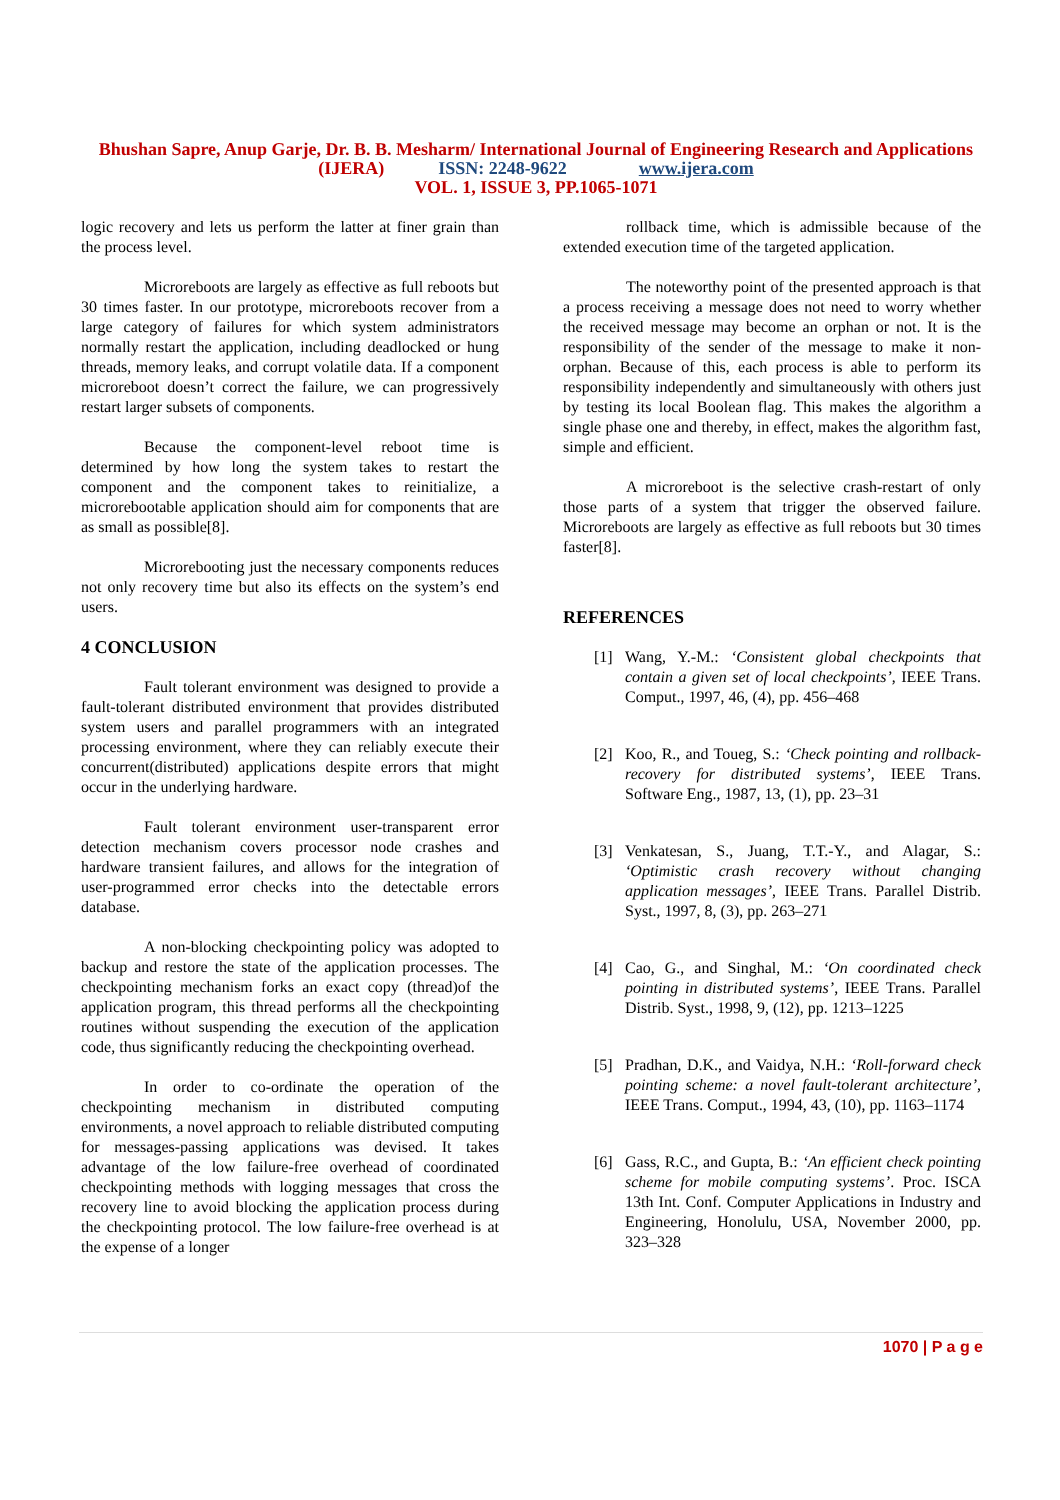Bhushan Sapre, Anup Garje, Dr. B. B. Mesharm/ International Journal of Engineering Research and Applications (IJERA) ISSN: 2248-9622 www.ijera.com
VOL. 1, ISSUE 3, PP.1065-1071
logic recovery and lets us perform the latter at finer grain than the process level.
Microreboots are largely as effective as full reboots but 30 times faster. In our prototype, microreboots recover from a large category of failures for which system administrators normally restart the application, including deadlocked or hung threads, memory leaks, and corrupt volatile data. If a component microreboot doesn’t correct the failure, we can progressively restart larger subsets of components.
Because the component-level reboot time is determined by how long the system takes to restart the component and the component takes to reinitialize, a microrebootable application should aim for components that are as small as possible[8].
Microrebooting just the necessary components reduces not only recovery time but also its effects on the system’s end users.
4 CONCLUSION
Fault tolerant environment was designed to provide a fault-tolerant distributed environment that provides distributed system users and parallel programmers with an integrated processing environment, where they can reliably execute their concurrent(distributed) applications despite errors that might occur in the underlying hardware.
Fault tolerant environment user-transparent error detection mechanism covers processor node crashes and hardware transient failures, and allows for the integration of user-programmed error checks into the detectable errors database.
A non-blocking checkpointing policy was adopted to backup and restore the state of the application processes. The checkpointing mechanism forks an exact copy (thread)of the application program, this thread performs all the checkpointing routines without suspending the execution of the application code, thus significantly reducing the checkpointing overhead.
In order to co-ordinate the operation of the checkpointing mechanism in distributed computing environments, a novel approach to reliable distributed computing for messages-passing applications was devised. It takes advantage of the low failure-free overhead of coordinated checkpointing methods with logging messages that cross the recovery line to avoid blocking the application process during the checkpointing protocol. The low failure-free overhead is at the expense of a longer
rollback time, which is admissible because of the extended execution time of the targeted application.
The noteworthy point of the presented approach is that a process receiving a message does not need to worry whether the received message may become an orphan or not. It is the responsibility of the sender of the message to make it non-orphan. Because of this, each process is able to perform its responsibility independently and simultaneously with others just by testing its local Boolean flag. This makes the algorithm a single phase one and thereby, in effect, makes the algorithm fast, simple and efficient.
A microreboot is the selective crash-restart of only those parts of a system that trigger the observed failure. Microreboots are largely as effective as full reboots but 30 times faster[8].
REFERENCES
[1] Wang, Y.-M.: ‘Consistent global checkpoints that contain a given set of local checkpoints’, IEEE Trans. Comput., 1997, 46, (4), pp. 456–468
[2] Koo, R., and Toueg, S.: ‘Check pointing and rollback-recovery for distributed systems’, IEEE Trans. Software Eng., 1987, 13, (1), pp. 23–31
[3] Venkatesan, S., Juang, T.T.-Y., and Alagar, S.: ‘Optimistic crash recovery without changing application messages’, IEEE Trans. Parallel Distrib. Syst., 1997, 8, (3), pp. 263–271
[4] Cao, G., and Singhal, M.: ‘On coordinated check pointing in distributed systems’, IEEE Trans. Parallel Distrib. Syst., 1998, 9, (12), pp. 1213–1225
[5] Pradhan, D.K., and Vaidya, N.H.: ‘Roll-forward check pointing scheme: a novel fault-tolerant architecture’, IEEE Trans. Comput., 1994, 43, (10), pp. 1163–1174
[6] Gass, R.C., and Gupta, B.: ‘An efficient check pointing scheme for mobile computing systems’. Proc. ISCA 13th Int. Conf. Computer Applications in Industry and Engineering, Honolulu, USA, November 2000, pp. 323–328
1070 | P a g e